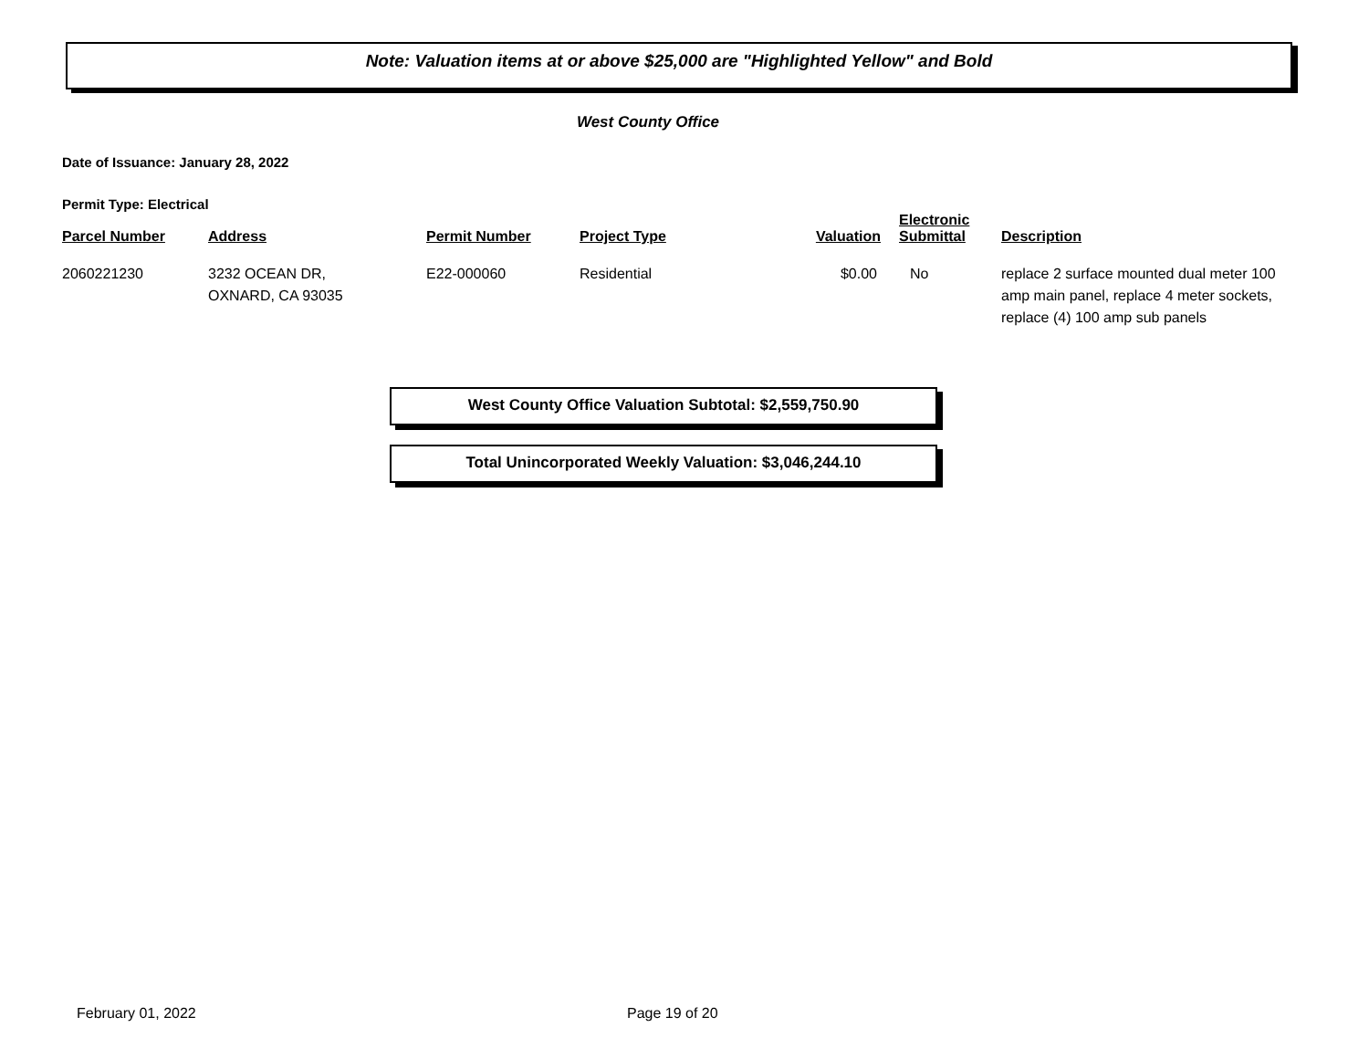Note: Valuation items at or above $25,000 are "Highlighted Yellow" and Bold
West County Office
Date of Issuance: January 28, 2022
Permit Type: Electrical
| Parcel Number | Address | Permit Number | Project Type | Valuation | Electronic Submittal | Description |
| --- | --- | --- | --- | --- | --- | --- |
| 2060221230 | 3232 OCEAN DR, OXNARD, CA 93035 | E22-000060 | Residential | $0.00 | No | replace 2 surface mounted dual meter 100 amp main panel, replace 4 meter sockets, replace (4) 100 amp sub panels |
West County Office Valuation Subtotal: $2,559,750.90
Total Unincorporated Weekly Valuation: $3,046,244.10
February 01, 2022 Page 19 of 20